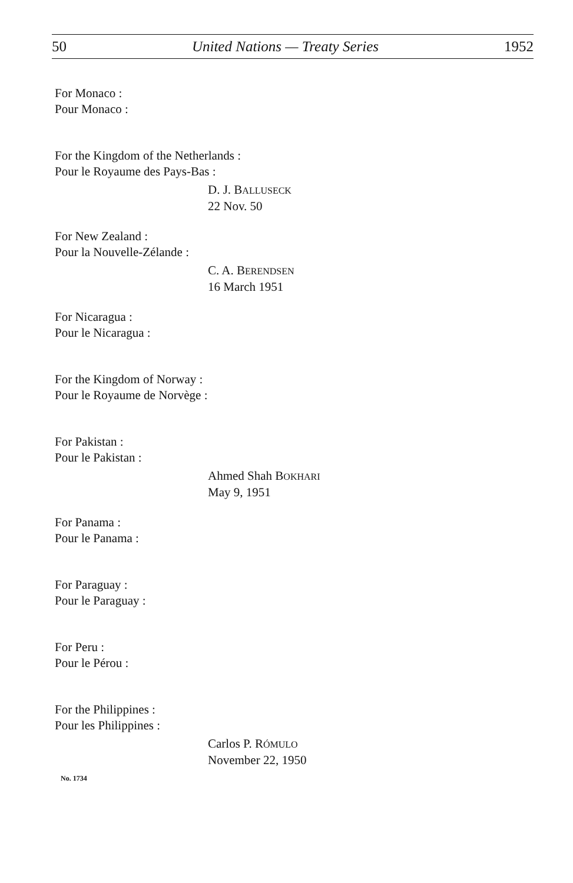50 United Nations — Treaty Series 1952
For Monaco :
Pour Monaco :
For the Kingdom of the Netherlands :
Pour le Royaume des Pays-Bas :
D. J. BALLUSECK
22 Nov. 50
For New Zealand :
Pour la Nouvelle-Zélande :
C. A. BERENDSEN
16 March 1951
For Nicaragua :
Pour le Nicaragua :
For the Kingdom of Norway :
Pour le Royaume de Norvège :
For Pakistan :
Pour le Pakistan :
Ahmed Shah BOKHARI
May 9, 1951
For Panama :
Pour le Panama :
For Paraguay :
Pour le Paraguay :
For Peru :
Pour le Pérou :
For the Philippines :
Pour les Philippines :
Carlos P. RÓMULO
November 22, 1950
No. 1734